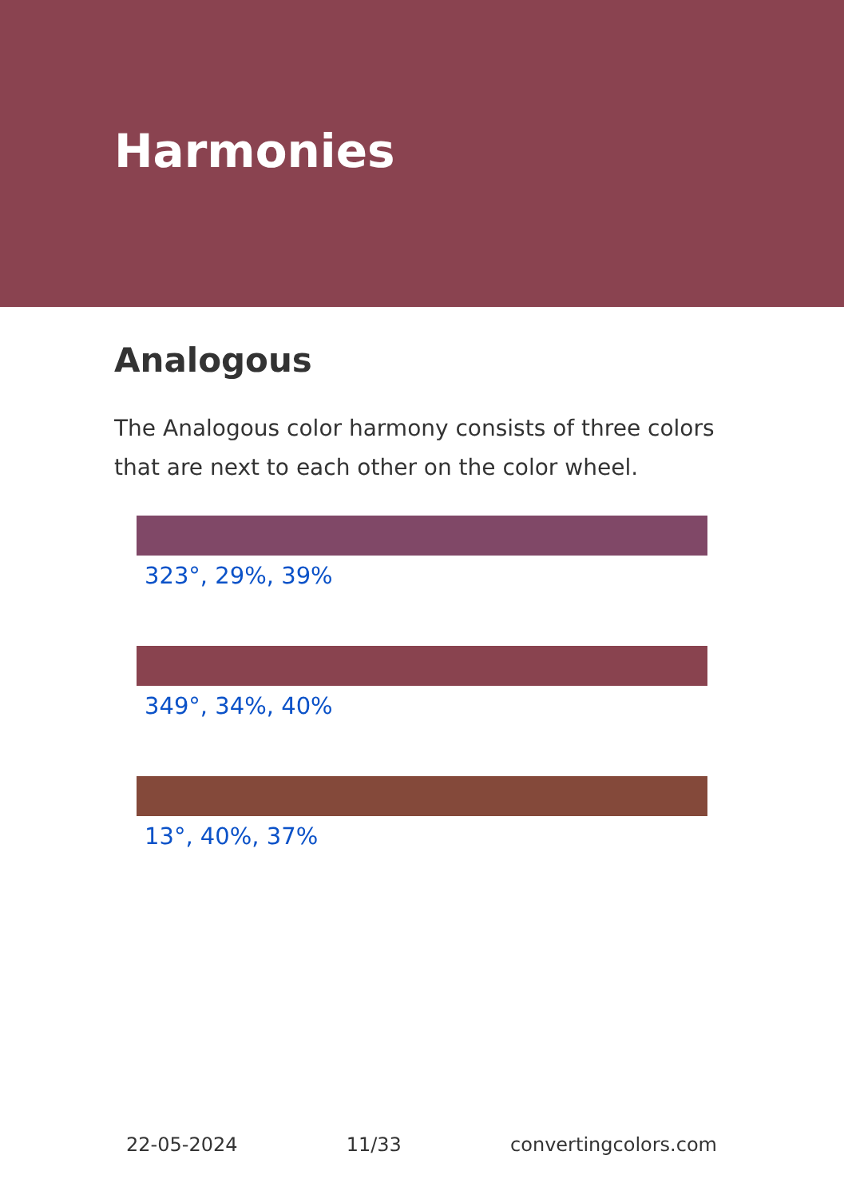Harmonies
Analogous
The Analogous color harmony consists of three colors that are next to each other on the color wheel.
323°, 29%, 39%
349°, 34%, 40%
13°, 40%, 37%
22-05-2024 11/33 convertingcolors.com